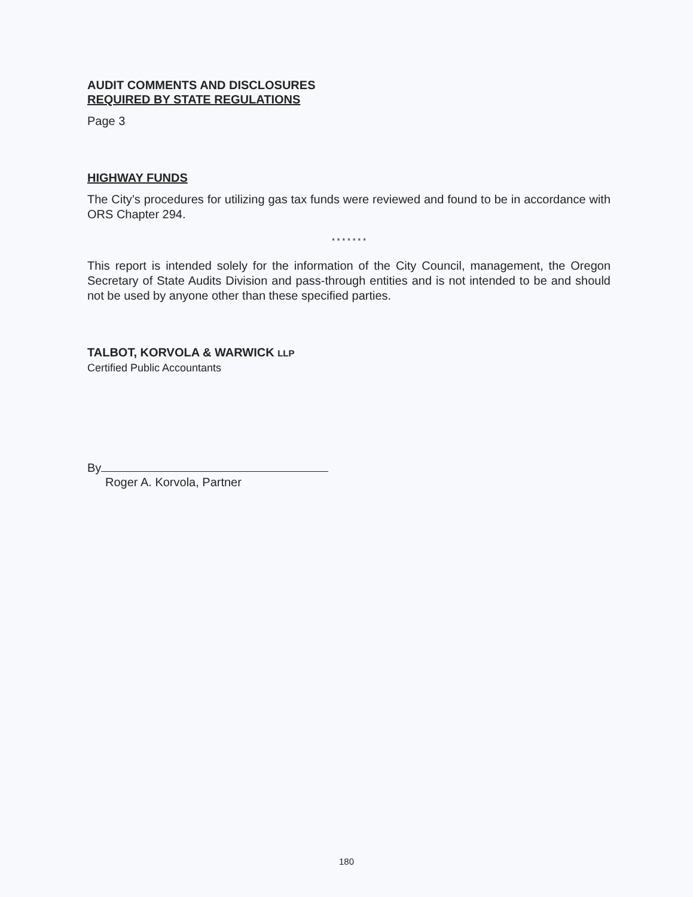AUDIT COMMENTS AND DISCLOSURES
REQUIRED BY STATE REGULATIONS
Page 3
HIGHWAY FUNDS
The City’s procedures for utilizing gas tax funds were reviewed and found to be in accordance with ORS Chapter 294.
* * * * * * *
This report is intended solely for the information of the City Council, management, the Oregon Secretary of State Audits Division and pass-through entities and is not intended to be and should not be used by anyone other than these specified parties.
TALBOT, KORVOLA & WARWICK LLP
Certified Public Accountants
By
Roger A. Korvola, Partner
180